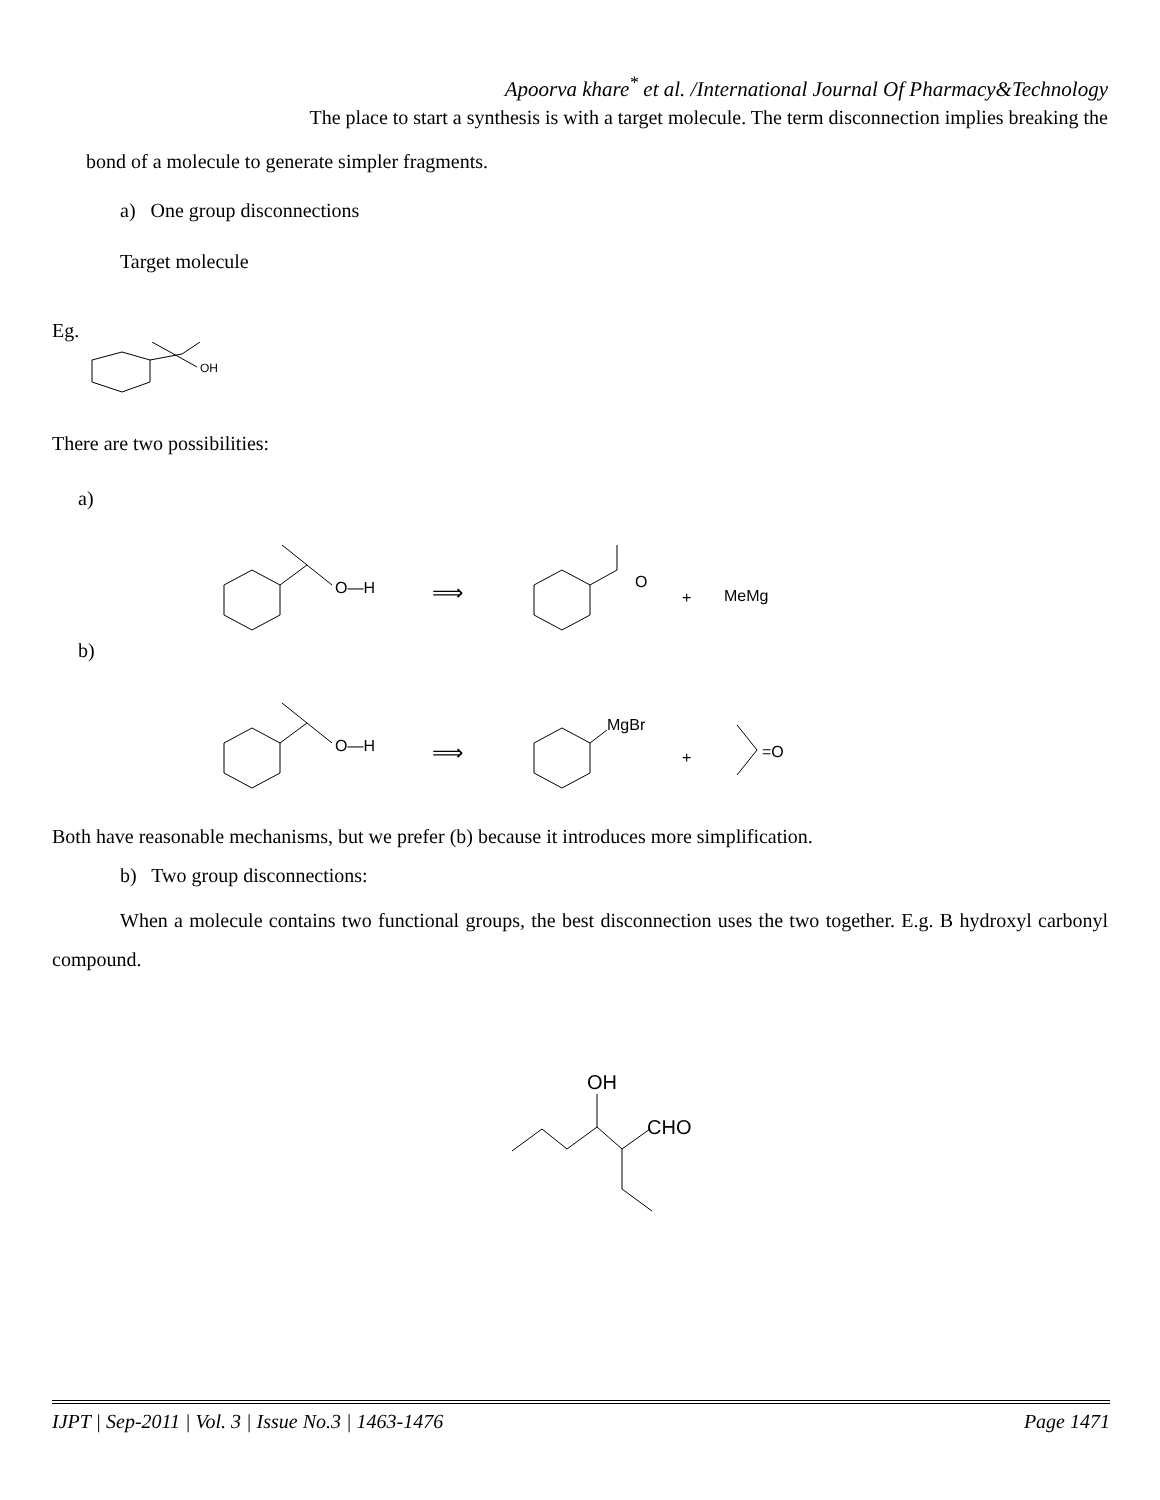Apoorva khare<sup>*</sup> et al. /International Journal Of Pharmacy&Technology
The place to start a synthesis is with a target molecule. The term disconnection implies breaking the
bond of a molecule to generate simpler fragments.
a) One group disconnections
Target molecule
Eg.
OH
There are two possibilities:
a)
O—H
⟹
O
+
MeMg
b)
O—H
⟹
MgBr
+
=O
Both have reasonable mechanisms, but we prefer (b) because it introduces more simplification.
b) Two group disconnections:
When a molecule contains two functional groups, the best disconnection uses the two together. E.g. B hydroxyl carbonyl compound.
OH
CHO
IJPT | Sep-2011 | Vol. 3 | Issue No.3 | 1463-1476 Page 1471